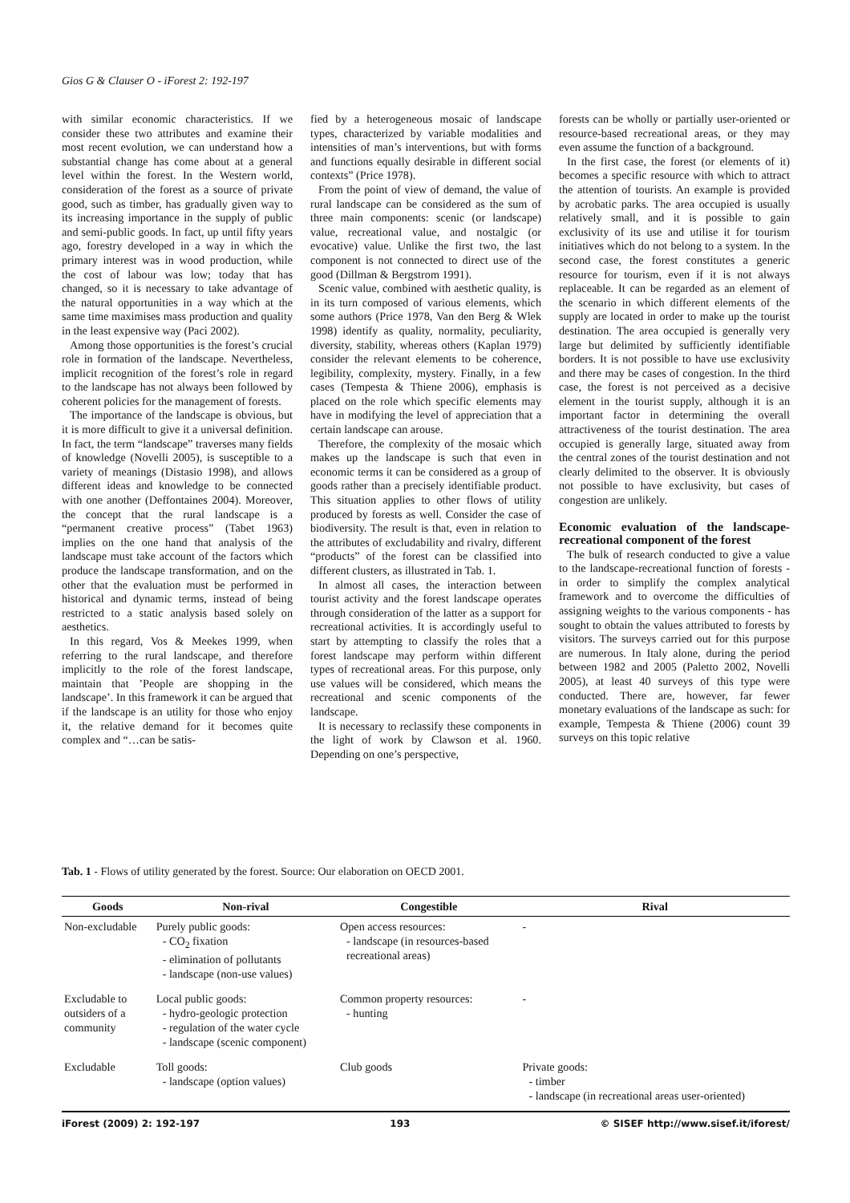Gios G & Clauser O - iForest 2: 192-197
with similar economic characteristics. If we consider these two attributes and examine their most recent evolution, we can understand how a substantial change has come about at a general level within the forest. In the Western world, consideration of the forest as a source of private good, such as timber, has gradually given way to its increasing importance in the supply of public and semi-public goods. In fact, up until fifty years ago, forestry developed in a way in which the primary interest was in wood production, while the cost of labour was low; today that has changed, so it is necessary to take advantage of the natural opportunities in a way which at the same time maximises mass production and quality in the least expensive way (Paci 2002).
Among those opportunities is the forest’s crucial role in formation of the landscape. Nevertheless, implicit recognition of the forest’s role in regard to the landscape has not always been followed by coherent policies for the management of forests.
The importance of the landscape is obvious, but it is more difficult to give it a universal definition. In fact, the term “landscape” traverses many fields of knowledge (Novelli 2005), is susceptible to a variety of meanings (Distasio 1998), and allows different ideas and knowledge to be connected with one another (Deffontaines 2004). Moreover, the concept that the rural landscape is a “permanent creative process” (Tabet 1963) implies on the one hand that analysis of the landscape must take account of the factors which produce the landscape transformation, and on the other that the evaluation must be performed in historical and dynamic terms, instead of being restricted to a static analysis based solely on aesthetics.
In this regard, Vos & Meekes 1999, when referring to the rural landscape, and therefore implicitly to the role of the forest landscape, maintain that ’People are shopping in the landscape’. In this framework it can be argued that if the landscape is an utility for those who enjoy it, the relative demand for it becomes quite complex and “…can be satis-
fied by a heterogeneous mosaic of landscape types, characterized by variable modalities and intensities of man’s interventions, but with forms and functions equally desirable in different social contexts” (Price 1978).
From the point of view of demand, the value of rural landscape can be considered as the sum of three main components: scenic (or landscape) value, recreational value, and nostalgic (or evocative) value. Unlike the first two, the last component is not connected to direct use of the good (Dillman & Bergstrom 1991).
Scenic value, combined with aesthetic quality, is in its turn composed of various elements, which some authors (Price 1978, Van den Berg & Wlek 1998) identify as quality, normality, peculiarity, diversity, stability, whereas others (Kaplan 1979) consider the relevant elements to be coherence, legibility, complexity, mystery. Finally, in a few cases (Tempesta & Thiene 2006), emphasis is placed on the role which specific elements may have in modifying the level of appreciation that a certain landscape can arouse.
Therefore, the complexity of the mosaic which makes up the landscape is such that even in economic terms it can be considered as a group of goods rather than a precisely identifiable product. This situation applies to other flows of utility produced by forests as well. Consider the case of biodiversity. The result is that, even in relation to the attributes of excludability and rivalry, different “products” of the forest can be classified into different clusters, as illustrated in Tab. 1.
In almost all cases, the interaction between tourist activity and the forest landscape operates through consideration of the latter as a support for recreational activities. It is accordingly useful to start by attempting to classify the roles that a forest landscape may perform within different types of recreational areas. For this purpose, only use values will be considered, which means the recreational and scenic components of the landscape.
It is necessary to reclassify these components in the light of work by Clawson et al. 1960. Depending on one’s perspective,
forests can be wholly or partially user-oriented or resource-based recreational areas, or they may even assume the function of a background.
In the first case, the forest (or elements of it) becomes a specific resource with which to attract the attention of tourists. An example is provided by acrobatic parks. The area occupied is usually relatively small, and it is possible to gain exclusivity of its use and utilise it for tourism initiatives which do not belong to a system. In the second case, the forest constitutes a generic resource for tourism, even if it is not always replaceable. It can be regarded as an element of the scenario in which different elements of the supply are located in order to make up the tourist destination. The area occupied is generally very large but delimited by sufficiently identifiable borders. It is not possible to have use exclusivity and there may be cases of congestion. In the third case, the forest is not perceived as a decisive element in the tourist supply, although it is an important factor in determining the overall attractiveness of the tourist destination. The area occupied is generally large, situated away from the central zones of the tourist destination and not clearly delimited to the observer. It is obviously not possible to have exclusivity, but cases of congestion are unlikely.
Economic evaluation of the landscape-recreational component of the forest
The bulk of research conducted to give a value to the landscape-recreational function of forests - in order to simplify the complex analytical framework and to overcome the difficulties of assigning weights to the various components - has sought to obtain the values attributed to forests by visitors. The surveys carried out for this purpose are numerous. In Italy alone, during the period between 1982 and 2005 (Paletto 2002, Novelli 2005), at least 40 surveys of this type were conducted. There are, however, far fewer monetary evaluations of the landscape as such: for example, Tempesta & Thiene (2006) count 39 surveys on this topic relative
Tab. 1 - Flows of utility generated by the forest. Source: Our elaboration on OECD 2001.
| Goods | Non-rival | Congestible | Rival |
| --- | --- | --- | --- |
| Non-excludable | Purely public goods: - CO<sub>2</sub> fixation - elimination of pollutants - landscape (non-use values) | Open access resources: - landscape (in resources-based recreational areas) | - |
| Excludable to outsiders of a community | Local public goods: - hydro-geologic protection - regulation of the water cycle - landscape (scenic component) | Common property resources: - hunting | - |
| Excludable | Toll goods: - landscape (option values) | Club goods | Private goods: - timber - landscape (in recreational areas user-oriented) |
iForest (2009) 2: 192-197 193 © SISEF http://www.sisef.it/iforest/